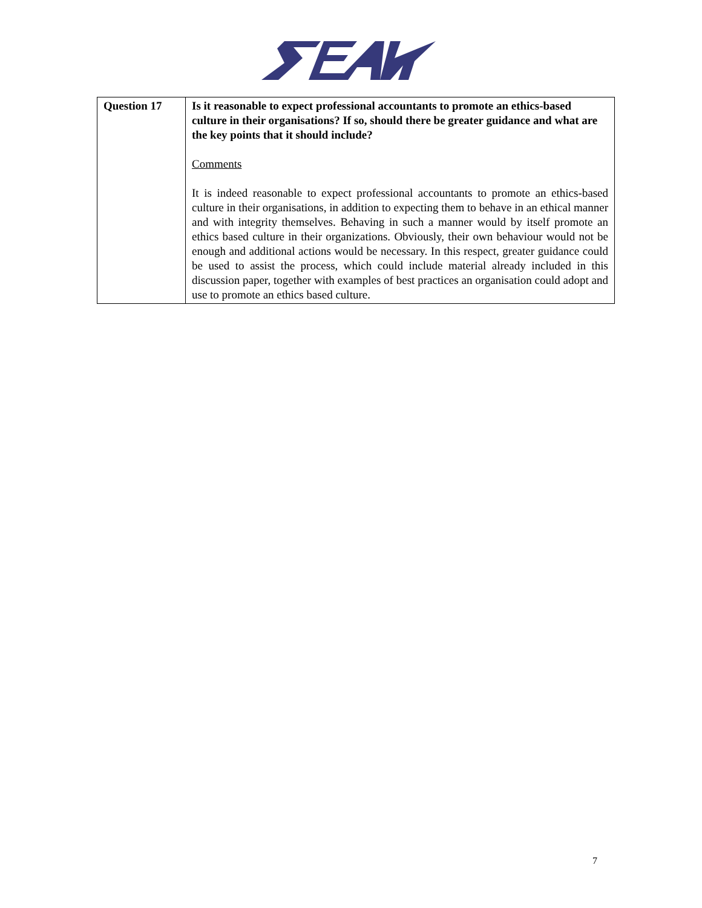| Question 17 | Is it reasonable to expect professional accountants to promote an ethics-based culture in their organisations? If so, should there be greater guidance and what are the key points that it should include? Comments It is indeed reasonable to expect professional accountants to promote an ethics-based culture in their organisations, in addition to expecting them to behave in an ethical manner and with integrity themselves. Behaving in such a manner would by itself promote an ethics based culture in their organizations. Obviously, their own behaviour would not be enough and additional actions would be necessary. In this respect, greater guidance could be used to assist the process, which could include material already included in this discussion paper, together with examples of best practices an organisation could adopt and use to promote an ethics based culture. |
7